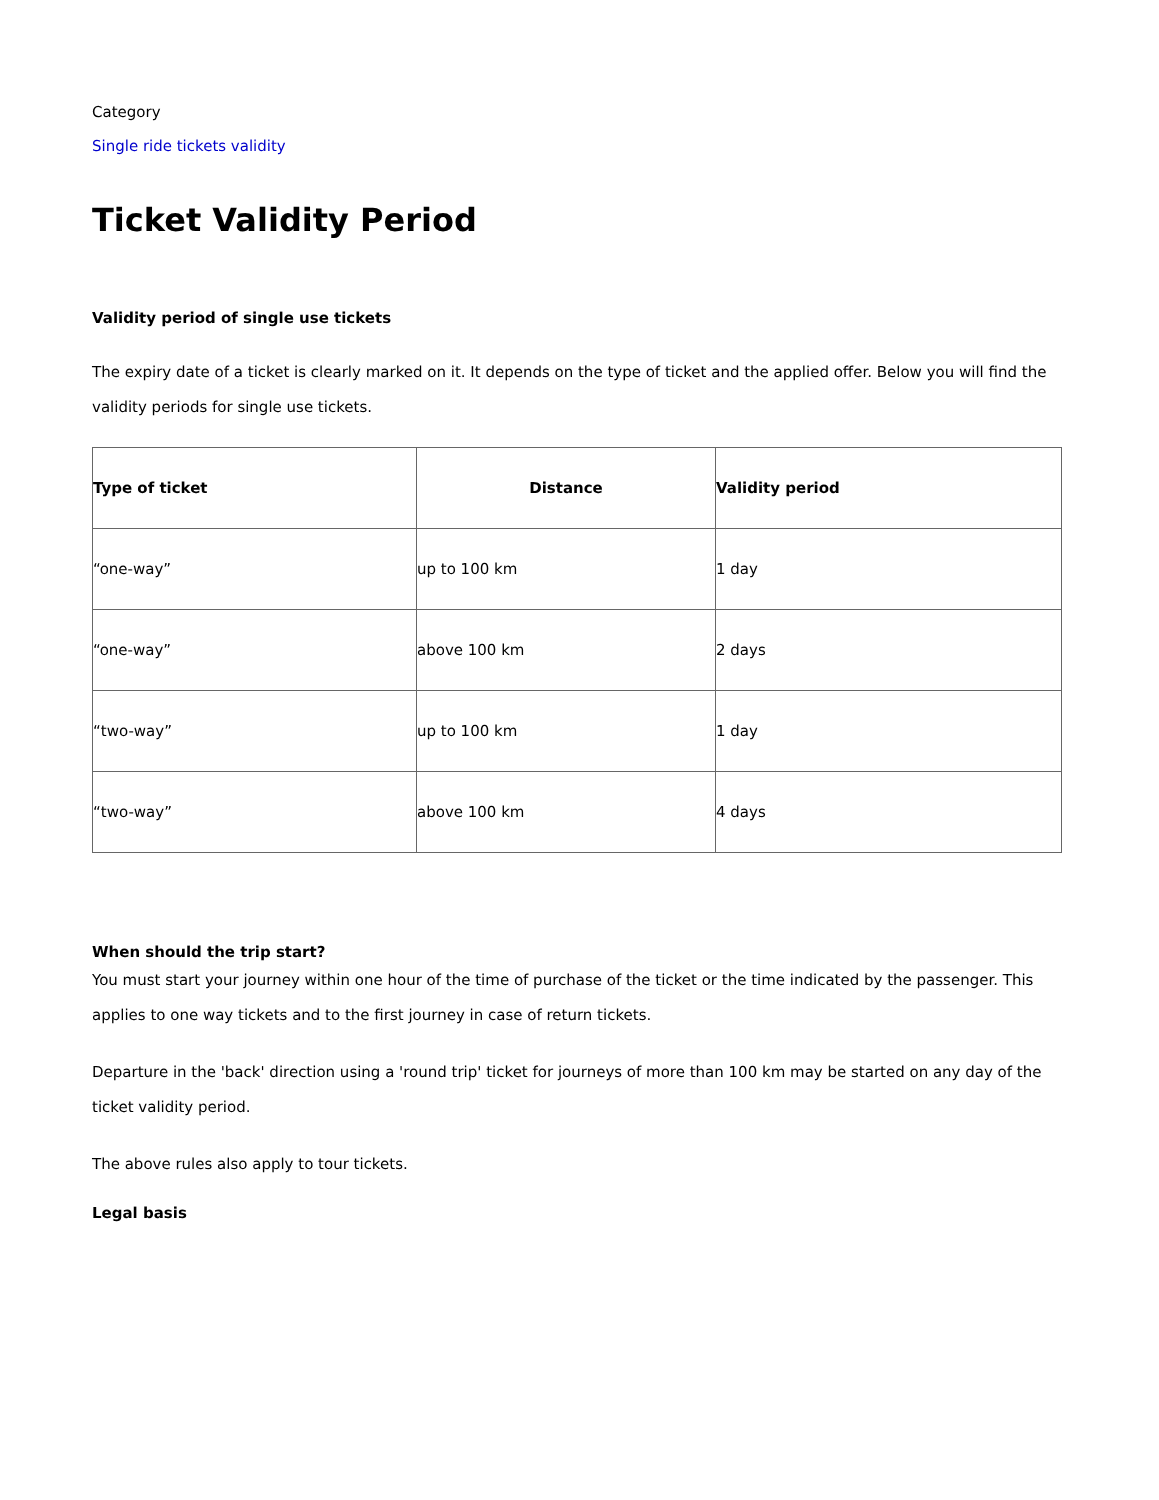Category
Single ride tickets validity
Ticket Validity Period
Validity period of single use tickets
The expiry date of a ticket is clearly marked on it. It depends on the type of ticket and the applied offer. Below you will find the validity periods for single use tickets.
| Type of ticket | Distance | Validity period |
| --- | --- | --- |
| “one-way” | up to 100 km | 1 day |
| “one-way” | above 100 km | 2 days |
| “two-way” | up to 100 km | 1 day |
| “two-way” | above 100 km | 4 days |
When should the trip start?
You must start your journey within one hour of the time of purchase of the ticket or the time indicated by the passenger. This applies to one way tickets and to the first journey in case of return tickets.
Departure in the 'back' direction using a 'round trip' ticket for journeys of more than 100 km may be started on any day of the ticket validity period.
The above rules also apply to tour tickets.
Legal basis